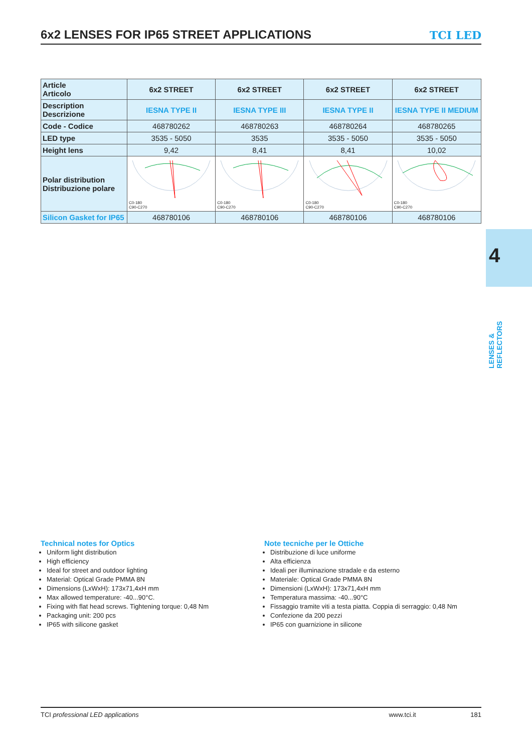6x2 LENSES FOR IP65 STREET APPLICATIONS
TCI LED
| Article Articolo | 6x2 STREET | 6x2 STREET | 6x2 STREET | 6x2 STREET |
| Description Descrizione | IESNA TYPE II | IESNA TYPE III | IESNA TYPE II | IESNA TYPE II MEDIUM |
| Code - Codice | 468780262 | 468780263 | 468780264 | 468780265 |
| LED type | 3535 - 5050 | 3535 | 3535 - 5050 | 3535 - 5050 |
| Height lens | 9,42 | 8,41 | 8,41 | 10,02 |
| Polar distribution Distribuzione polare | C0-180 C90-C270 | C0-180 C90-C270 | C0-180 C90-C270 | C0-180 C90-C270 |
| Silicon Gasket for IP65 | 468780106 | 468780106 | 468780106 | 468780106 |
4
LENSES & REFLECTORS
Technical notes for Optics
Uniform light distribution
High efficiency
Ideal for street and outdoor lighting
Material: Optical Grade PMMA 8N
Dimensions (LxWxH): 173x71,4xH mm
Max allowed temperature: -40...90°C.
Fixing with flat head screws. Tightening torque: 0,48 Nm
Packaging unit: 200 pcs
IP65 with silicone gasket
Note tecniche per le Ottiche
Distribuzione di luce uniforme
Alta efficienza
Ideali per illuminazione stradale e da esterno
Materiale: Optical Grade PMMA 8N
Dimensioni (LxWxH): 173x71,4xH mm
Temperatura massima: -40...90°C
Fissaggio tramite viti a testa piatta. Coppia di serraggio: 0,48 Nm
Confezione da 200 pezzi
IP65 con guarnizione in silicone
TCI professional LED applications www.tci.it 181